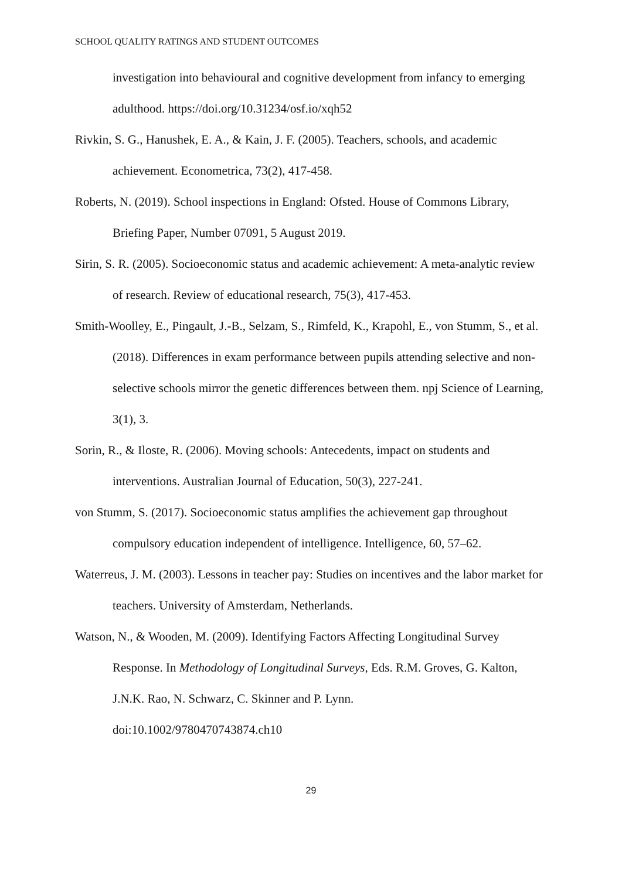SCHOOL QUALITY RATINGS AND STUDENT OUTCOMES
investigation into behavioural and cognitive development from infancy to emerging adulthood. https://doi.org/10.31234/osf.io/xqh52
Rivkin, S. G., Hanushek, E. A., & Kain, J. F. (2005). Teachers, schools, and academic achievement. Econometrica, 73(2), 417-458.
Roberts, N. (2019). School inspections in England: Ofsted. House of Commons Library, Briefing Paper, Number 07091, 5 August 2019.
Sirin, S. R. (2005). Socioeconomic status and academic achievement: A meta-analytic review of research. Review of educational research, 75(3), 417-453.
Smith-Woolley, E., Pingault, J.-B., Selzam, S., Rimfeld, K., Krapohl, E., von Stumm, S., et al. (2018). Differences in exam performance between pupils attending selective and non-selective schools mirror the genetic differences between them. npj Science of Learning, 3(1), 3.
Sorin, R., & Iloste, R. (2006). Moving schools: Antecedents, impact on students and interventions. Australian Journal of Education, 50(3), 227-241.
von Stumm, S. (2017). Socioeconomic status amplifies the achievement gap throughout compulsory education independent of intelligence. Intelligence, 60, 57–62.
Waterreus, J. M. (2003). Lessons in teacher pay: Studies on incentives and the labor market for teachers. University of Amsterdam, Netherlands.
Watson, N., & Wooden, M. (2009). Identifying Factors Affecting Longitudinal Survey Response. In Methodology of Longitudinal Surveys, Eds. R.M. Groves, G. Kalton, J.N.K. Rao, N. Schwarz, C. Skinner and P. Lynn.
doi:10.1002/9780470743874.ch10
29